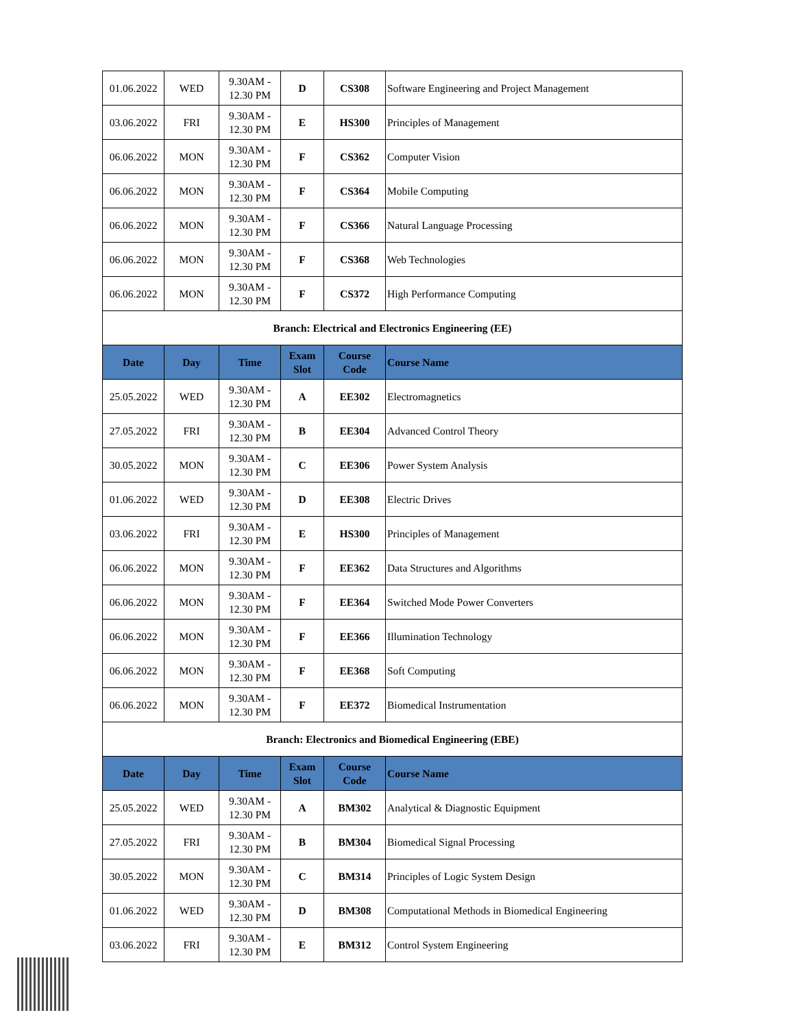| 01.06.2022 | WED | 9.30AM - 12.30 PM | D | CS308 | Software Engineering and Project Management |
| 03.06.2022 | FRI | 9.30AM - 12.30 PM | E | HS300 | Principles of Management |
| 06.06.2022 | MON | 9.30AM - 12.30 PM | F | CS362 | Computer Vision |
| 06.06.2022 | MON | 9.30AM - 12.30 PM | F | CS364 | Mobile Computing |
| 06.06.2022 | MON | 9.30AM - 12.30 PM | F | CS366 | Natural Language Processing |
| 06.06.2022 | MON | 9.30AM - 12.30 PM | F | CS368 | Web Technologies |
| 06.06.2022 | MON | 9.30AM - 12.30 PM | F | CS372 | High Performance Computing |
| Branch: Electrical and Electronics Engineering (EE) | | | | | |
| Date | Day | Time | Exam Slot | Course Code | Course Name |
| 25.05.2022 | WED | 9.30AM - 12.30 PM | A | EE302 | Electromagnetics |
| 27.05.2022 | FRI | 9.30AM - 12.30 PM | B | EE304 | Advanced Control Theory |
| 30.05.2022 | MON | 9.30AM - 12.30 PM | C | EE306 | Power System Analysis |
| 01.06.2022 | WED | 9.30AM - 12.30 PM | D | EE308 | Electric Drives |
| 03.06.2022 | FRI | 9.30AM - 12.30 PM | E | HS300 | Principles of Management |
| 06.06.2022 | MON | 9.30AM - 12.30 PM | F | EE362 | Data Structures and Algorithms |
| 06.06.2022 | MON | 9.30AM - 12.30 PM | F | EE364 | Switched Mode Power Converters |
| 06.06.2022 | MON | 9.30AM - 12.30 PM | F | EE366 | Illumination Technology |
| 06.06.2022 | MON | 9.30AM - 12.30 PM | F | EE368 | Soft Computing |
| 06.06.2022 | MON | 9.30AM - 12.30 PM | F | EE372 | Biomedical Instrumentation |
| Branch: Electronics and Biomedical Engineering (EBE) | | | | | |
| Date | Day | Time | Exam Slot | Course Code | Course Name |
| 25.05.2022 | WED | 9.30AM - 12.30 PM | A | BM302 | Analytical & Diagnostic Equipment |
| 27.05.2022 | FRI | 9.30AM - 12.30 PM | B | BM304 | Biomedical Signal Processing |
| 30.05.2022 | MON | 9.30AM - 12.30 PM | C | BM314 | Principles of Logic System Design |
| 01.06.2022 | WED | 9.30AM - 12.30 PM | D | BM308 | Computational Methods in Biomedical Engineering |
| 03.06.2022 | FRI | 9.30AM - 12.30 PM | E | BM312 | Control System Engineering |